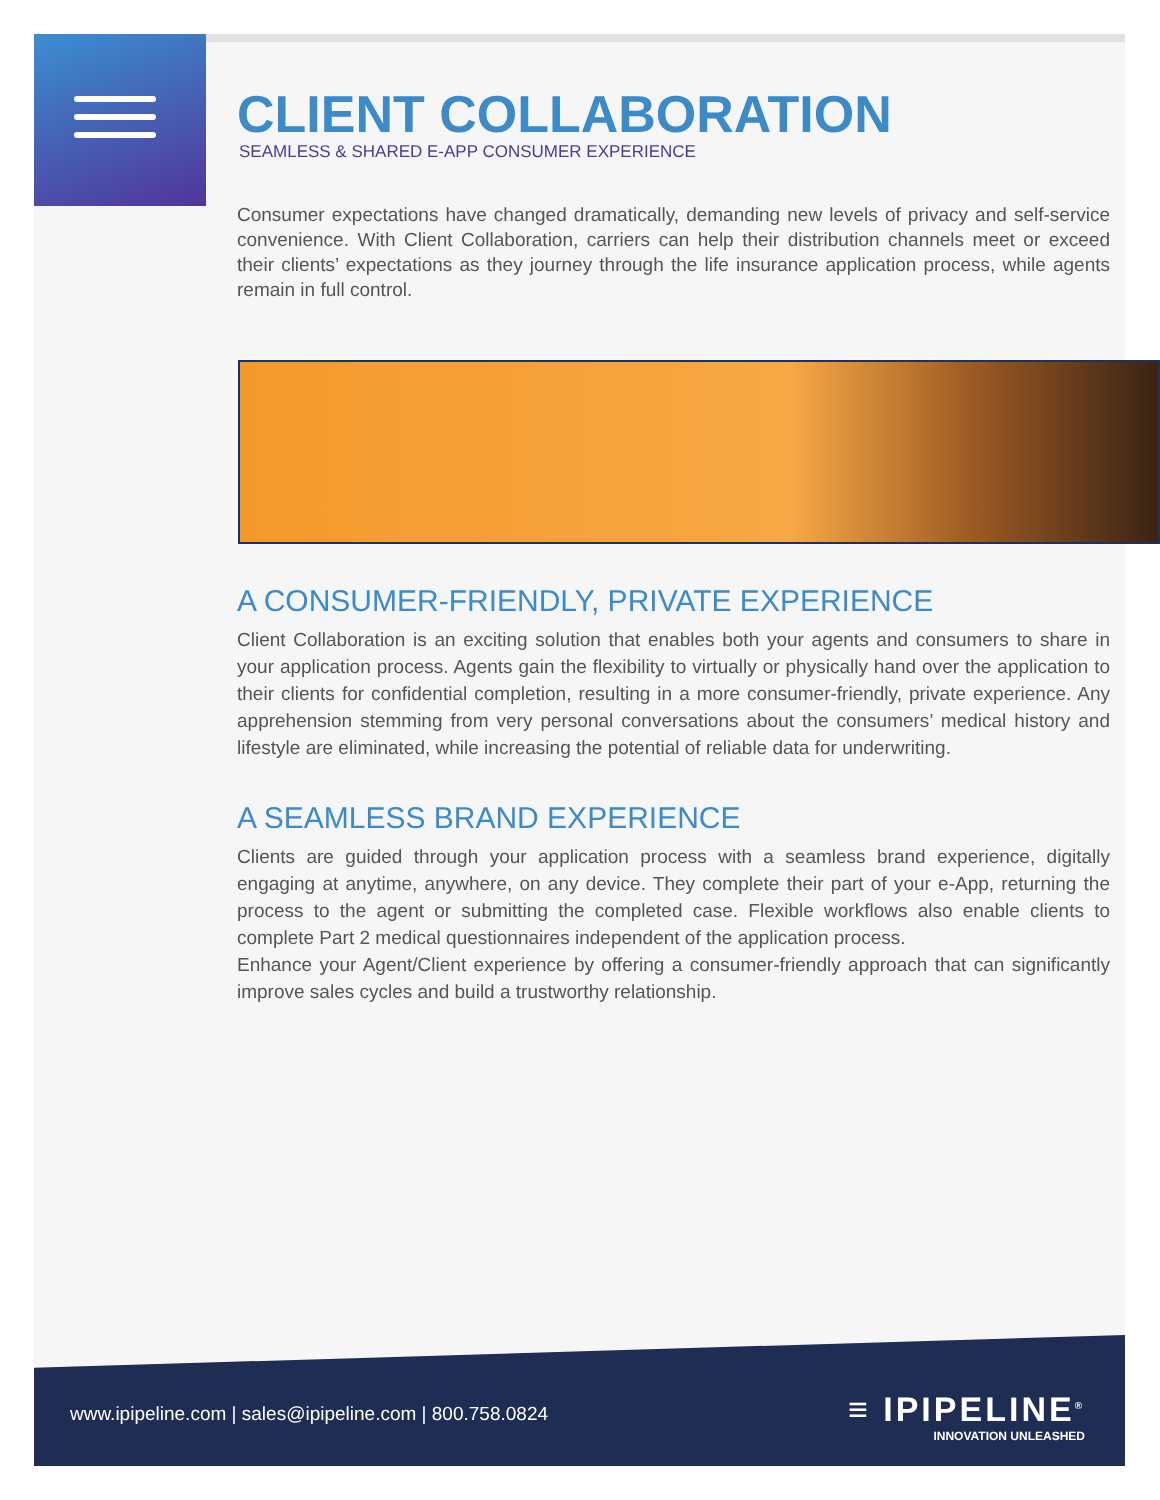CLIENT COLLABORATION
SEAMLESS & SHARED E-APP CONSUMER EXPERIENCE
Consumer expectations have changed dramatically, demanding new levels of privacy and self-service convenience. With Client Collaboration, carriers can help their distribution channels meet or exceed their clients’ expectations as they journey through the life insurance application process, while agents remain in full control.
A CONSUMER-FRIENDLY, PRIVATE EXPERIENCE
Client Collaboration is an exciting solution that enables both your agents and consumers to share in your application process. Agents gain the flexibility to virtually or physically hand over the application to their clients for confidential completion, resulting in a more consumer-friendly, private experience. Any apprehension stemming from very personal conversations about the consumers’ medical history and lifestyle are eliminated, while increasing the potential of reliable data for underwriting.
A SEAMLESS BRAND EXPERIENCE
Clients are guided through your application process with a seamless brand experience, digitally engaging at anytime, anywhere, on any device. They complete their part of your e-App, returning the process to the agent or submitting the completed case. Flexible workflows also enable clients to complete Part 2 medical questionnaires independent of the application process.
Enhance your Agent/Client experience by offering a consumer-friendly approach that can significantly improve sales cycles and build a trustworthy relationship.
www.ipipeline.com | sales@ipipeline.com | 800.758.0824
≡ IPIPELINE<sup>®</sup>
INNOVATION UNLEASHED